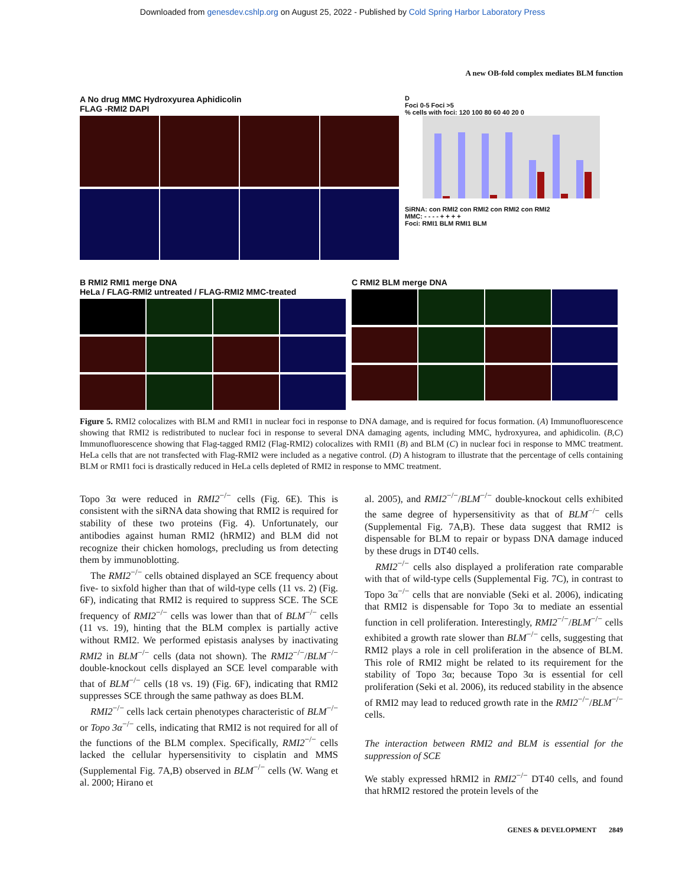Downloaded from genesdev.cshlp.org on August 25, 2022 - Published by Cold Spring Harbor Laboratory Press
A new OB-fold complex mediates BLM function
A No drug MMC Hydroxyurea Aphidicolin
FLAG -RMI2 DAPI
D
Foci 0-5 Foci >5
% cells with foci: 120 100 80 60 40 20 0 SiRNA: con RMI2 con RMI2 con RMI2 con RMI2
MMC: - - - - + + + +
Foci: RMI1 BLM RMI1 BLM
B RMI2 RMI1 merge DNA
HeLa / FLAG-RMI2 untreated / FLAG-RMI2 MMC-treated
C RMI2 BLM merge DNA
Figure 5. RMI2 colocalizes with BLM and RMI1 in nuclear foci in response to DNA damage, and is required for focus formation. (A) Immunofluorescence showing that RMI2 is redistributed to nuclear foci in response to several DNA damaging agents, including MMC, hydroxyurea, and aphidicolin. (B,C) Immunofluorescence showing that Flag-tagged RMI2 (Flag-RMI2) colocalizes with RMI1 (B) and BLM (C) in nuclear foci in response to MMC treatment. HeLa cells that are not transfected with Flag-RMI2 were included as a negative control. (D) A histogram to illustrate that the percentage of cells containing BLM or RMI1 foci is drastically reduced in HeLa cells depleted of RMI2 in response to MMC treatment.
Topo 3α were reduced in RMI2<sup>−/−</sup> cells (Fig. 6E). This is consistent with the siRNA data showing that RMI2 is required for stability of these two proteins (Fig. 4). Unfortunately, our antibodies against human RMI2 (hRMI2) and BLM did not recognize their chicken homologs, precluding us from detecting them by immunoblotting.
The RMI2<sup>−/−</sup> cells obtained displayed an SCE frequency about five- to sixfold higher than that of wild-type cells (11 vs. 2) (Fig. 6F), indicating that RMI2 is required to suppress SCE. The SCE frequency of RMI2<sup>−/−</sup> cells was lower than that of BLM<sup>−/−</sup> cells (11 vs. 19), hinting that the BLM complex is partially active without RMI2. We performed epistasis analyses by inactivating RMI2 in BLM<sup>−/−</sup> cells (data not shown). The RMI2<sup>−/−</sup>/BLM<sup>−/−</sup> double-knockout cells displayed an SCE level comparable with that of BLM<sup>−/−</sup> cells (18 vs. 19) (Fig. 6F), indicating that RMI2 suppresses SCE through the same pathway as does BLM.
RMI2<sup>−/−</sup> cells lack certain phenotypes characteristic of BLM<sup>−/−</sup> or Topo 3α<sup>−/−</sup> cells, indicating that RMI2 is not required for all of the functions of the BLM complex. Specifically, RMI2<sup>−/−</sup> cells lacked the cellular hypersensitivity to cisplatin and MMS (Supplemental Fig. 7A,B) observed in BLM<sup>−/−</sup> cells (W. Wang et al. 2000; Hirano et
al. 2005), and RMI2<sup>−/−</sup>/BLM<sup>−/−</sup> double-knockout cells exhibited the same degree of hypersensitivity as that of BLM<sup>−/−</sup> cells (Supplemental Fig. 7A,B). These data suggest that RMI2 is dispensable for BLM to repair or bypass DNA damage induced by these drugs in DT40 cells.
RMI2<sup>−/−</sup> cells also displayed a proliferation rate comparable with that of wild-type cells (Supplemental Fig. 7C), in contrast to Topo 3α<sup>−/−</sup> cells that are nonviable (Seki et al. 2006), indicating that RMI2 is dispensable for Topo 3α to mediate an essential function in cell proliferation. Interestingly, RMI2<sup>−/−</sup>/BLM<sup>−/−</sup> cells exhibited a growth rate slower than BLM<sup>−/−</sup> cells, suggesting that RMI2 plays a role in cell proliferation in the absence of BLM. This role of RMI2 might be related to its requirement for the stability of Topo 3α; because Topo 3α is essential for cell proliferation (Seki et al. 2006), its reduced stability in the absence of RMI2 may lead to reduced growth rate in the RMI2<sup>−/−</sup>/BLM<sup>−/−</sup> cells.
The interaction between RMI2 and BLM is essential for the suppression of SCE
We stably expressed hRMI2 in RMI2<sup>−/−</sup> DT40 cells, and found that hRMI2 restored the protein levels of the
GENES & DEVELOPMENT 2849